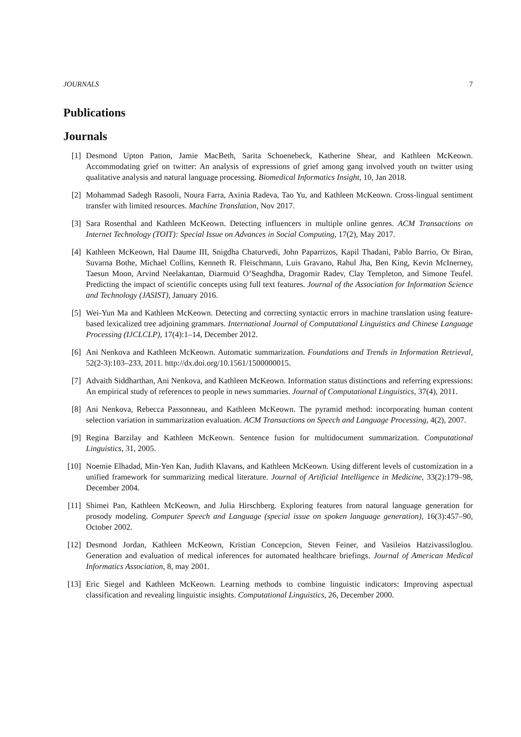JOURNALS 7
Publications
Journals
[1] Desmond Upton Patton, Jamie MacBeth, Sarita Schoenebeck, Katherine Shear, and Kathleen McKeown. Accommodating grief on twitter: An analysis of expressions of grief among gang involved youth on twitter using qualitative analysis and natural language processing. Biomedical Informatics Insight, 10, Jan 2018.
[2] Mohammad Sadegh Rasooli, Noura Farra, Axinia Radeva, Tao Yu, and Kathleen McKeown. Cross-lingual sentiment transfer with limited resources. Machine Translation, Nov 2017.
[3] Sara Rosenthal and Kathleen McKeown. Detecting influencers in multiple online genres. ACM Transactions on Internet Technology (TOIT): Special Issue on Advances in Social Computing, 17(2), May 2017.
[4] Kathleen McKeown, Hal Daume III, Snigdha Chaturvedi, John Paparrizos, Kapil Thadani, Pablo Barrio, Or Biran, Suvarna Bothe, Michael Collins, Kenneth R. Fleischmann, Luis Gravano, Rahul Jha, Ben King, Kevin McInerney, Taesun Moon, Arvind Neelakantan, Diarmuid O’Seaghdha, Dragomir Radev, Clay Templeton, and Simone Teufel. Predicting the impact of scientific concepts using full text features. Journal of the Association for Information Science and Technology (JASIST), January 2016.
[5] Wei-Yun Ma and Kathleen McKeown. Detecting and correcting syntactic errors in machine translation using feature-based lexicalized tree adjoining grammars. International Journal of Computational Linguistics and Chinese Language Processing (IJCLCLP), 17(4):1–14, December 2012.
[6] Ani Nenkova and Kathleen McKeown. Automatic summarization. Foundations and Trends in Information Retrieval, 52(2-3):103–233, 2011. http://dx.doi.org/10.1561/1500000015.
[7] Advaith Siddharthan, Ani Nenkova, and Kathleen McKeown. Information status distinctions and referring expressions: An empirical study of references to people in news summaries. Journal of Computational Linguistics, 37(4), 2011.
[8] Ani Nenkova, Rebecca Passonneau, and Kathleen McKeown. The pyramid method: incorporating human content selection variation in summarization evaluation. ACM Transactions on Speech and Language Processing, 4(2), 2007.
[9] Regina Barzilay and Kathleen McKeown. Sentence fusion for multidocument summarization. Computational Linguistics, 31, 2005.
[10]
Noemie Elhadad, Min-Yen Kan, Judith Klavans, and Kathleen McKeown. Using different levels of customization in a unified framework for summarizing medical literature. Journal of Artificial Intelligence in Medicine, 33(2):179–98, December 2004.
[11]
Shimei Pan, Kathleen McKeown, and Julia Hirschberg. Exploring features from natural language generation for prosody modeling. Computer Speech and Language (special issue on spoken language generation), 16(3):457–90, October 2002.
[12]
Desmond Jordan, Kathleen McKeown, Kristian Concepcion, Steven Feiner, and Vasileios Hatzivassiloglou. Generation and evaluation of medical inferences for automated healthcare briefings. Journal of American Medical Informatics Association, 8, may 2001.
[13]
Eric Siegel and Kathleen McKeown. Learning methods to combine linguistic indicators: Improving aspectual classification and revealing linguistic insights. Computational Linguistics, 26, December 2000.